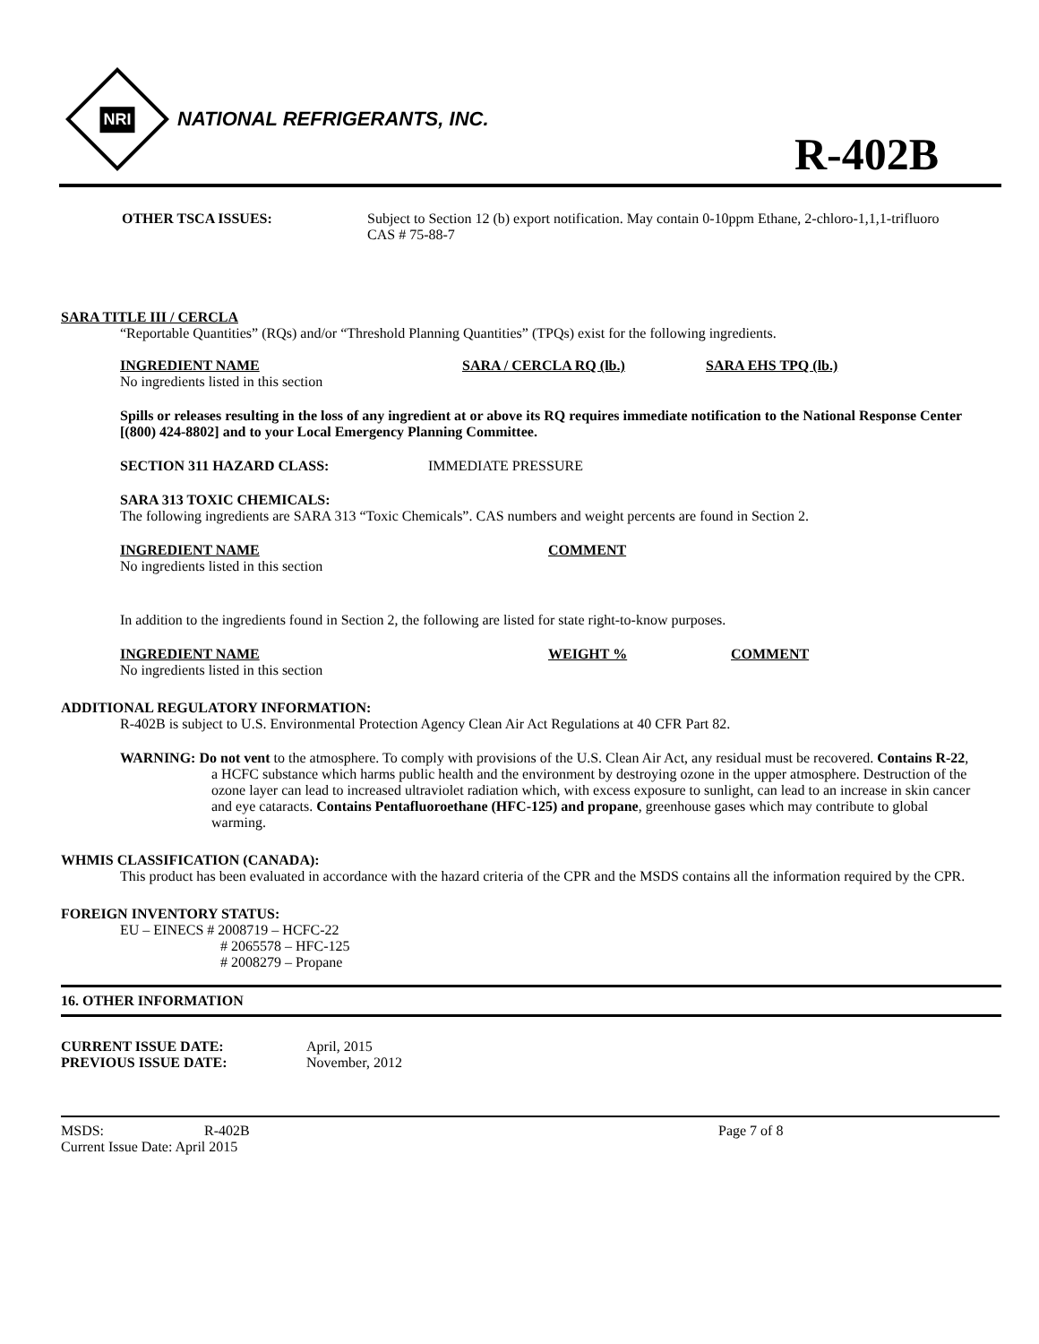NRI
NATIONAL REFRIGERANTS, INC.
R-402B
OTHER TSCA ISSUES: Subject to Section 12 (b) export notification. May contain 0-10ppm Ethane, 2-chloro-1,1,1-trifluoro CAS # 75-88-7
SARA TITLE III / CERCLA
“Reportable Quantities” (RQs) and/or “Threshold Planning Quantities” (TPQs) exist for the following ingredients.
INGREDIENT NAME SARA / CERCLA RQ (lb.) SARA EHS TPQ (lb.)
No ingredients listed in this section
Spills or releases resulting in the loss of any ingredient at or above its RQ requires immediate notification to the National Response Center [(800) 424-8802] and to your Local Emergency Planning Committee.
SECTION 311 HAZARD CLASS: IMMEDIATE PRESSURE
SARA 313 TOXIC CHEMICALS:
The following ingredients are SARA 313 “Toxic Chemicals”. CAS numbers and weight percents are found in Section 2.
INGREDIENT NAME COMMENT
No ingredients listed in this section
In addition to the ingredients found in Section 2, the following are listed for state right-to-know purposes.
INGREDIENT NAME WEIGHT % COMMENT
No ingredients listed in this section
ADDITIONAL REGULATORY INFORMATION:
R-402B is subject to U.S. Environmental Protection Agency Clean Air Act Regulations at 40 CFR Part 82.
WARNING: Do not vent to the atmosphere. To comply with provisions of the U.S. Clean Air Act, any residual must be recovered. Contains R-22, a HCFC substance which harms public health and the environment by destroying ozone in the upper atmosphere. Destruction of the ozone layer can lead to increased ultraviolet radiation which, with excess exposure to sunlight, can lead to an increase in skin cancer and eye cataracts. Contains Pentafluoroethane (HFC-125) and propane, greenhouse gases which may contribute to global warming.
WHMIS CLASSIFICATION (CANADA):
This product has been evaluated in accordance with the hazard criteria of the CPR and the MSDS contains all the information required by the CPR.
FOREIGN INVENTORY STATUS:
EU – EINECS # 2008719 – HCFC-22
# 2065578 – HFC-125
# 2008279 – Propane
16. OTHER INFORMATION
CURRENT ISSUE DATE: April, 2015
PREVIOUS ISSUE DATE: November, 2012
MSDS: R-402B Page 7 of 8
Current Issue Date: April 2015